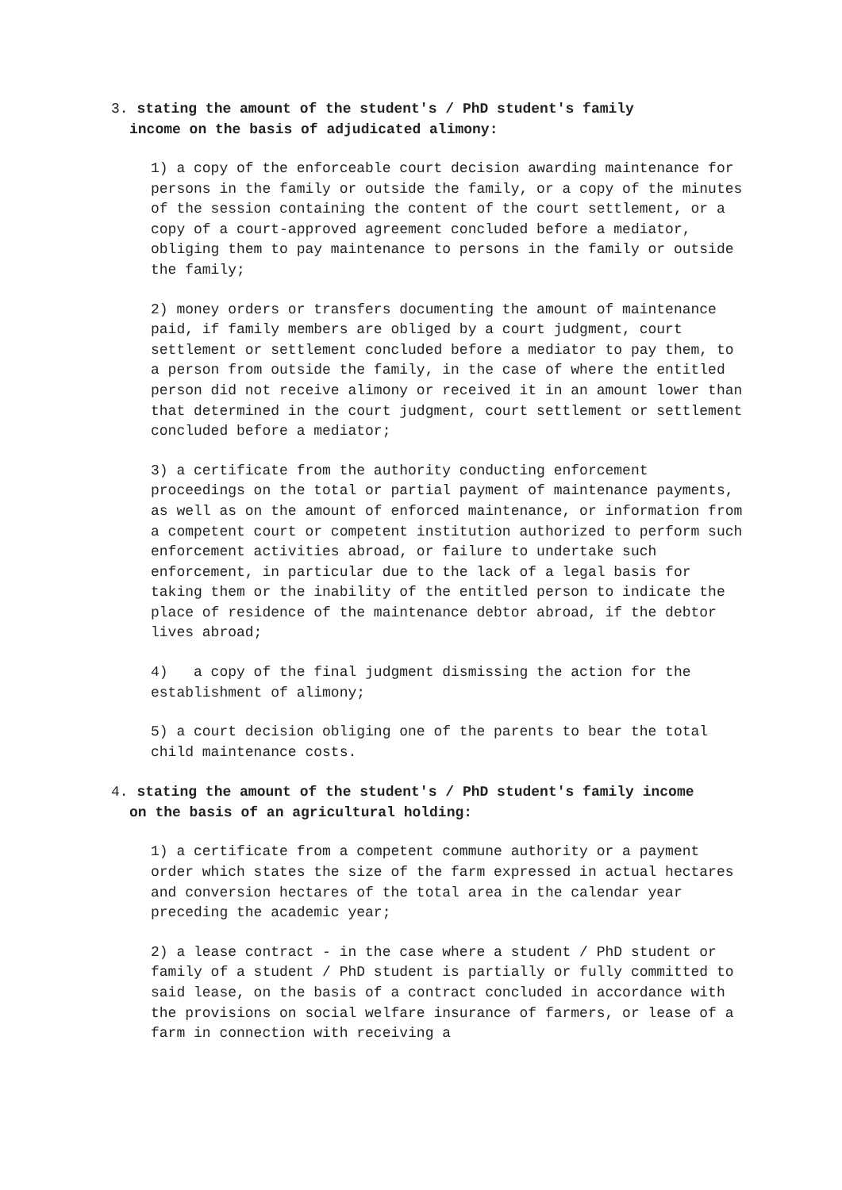3. stating the amount of the student's / PhD student's family
income on the basis of adjudicated alimony:
1) a copy of the enforceable court decision awarding maintenance for persons in the family or outside the family, or a copy of the minutes of the session containing the content of the court settlement, or a copy of a court-approved agreement concluded before a mediator, obliging them to pay maintenance to persons in the family or outside the family;
2) money orders or transfers documenting the amount of maintenance paid, if family members are obliged by a court judgment, court settlement or settlement concluded before a mediator to pay them, to a person from outside the family, in the case of where the entitled person did not receive alimony or received it in an amount lower than that determined in the court judgment, court settlement or settlement concluded before a mediator;
3) a certificate from the authority conducting enforcement proceedings on the total or partial payment of maintenance payments, as well as on the amount of enforced maintenance, or information from a competent court or competent institution authorized to perform such enforcement activities abroad, or failure to undertake such enforcement, in particular due to the lack of a legal basis for taking them or the inability of the entitled person to indicate the place of residence of the maintenance debtor abroad, if the debtor lives abroad;
4) a copy of the final judgment dismissing the action for the establishment of alimony;
5) a court decision obliging one of the parents to bear the total child maintenance costs.
4. stating the amount of the student's / PhD student's family income
on the basis of an agricultural holding:
1) a certificate from a competent commune authority or a payment order which states the size of the farm expressed in actual hectares and conversion hectares of the total area in the calendar year preceding the academic year;
2) a lease contract - in the case where a student / PhD student or family of a student / PhD student is partially or fully committed to said lease, on the basis of a contract concluded in accordance with the provisions on social welfare insurance of farmers, or lease of a farm in connection with receiving a